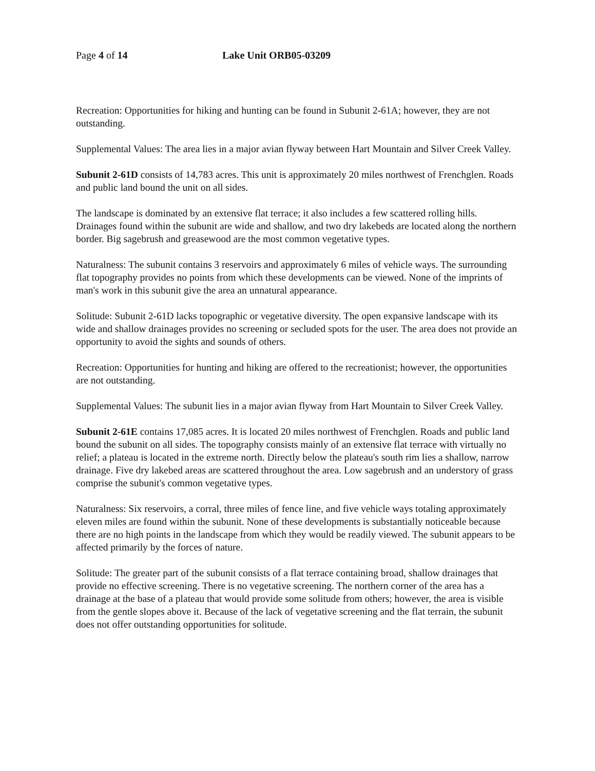Page 4 of 14 Lake Unit ORB05-03209
Recreation: Opportunities for hiking and hunting can be found in Subunit 2-61A; however, they are not outstanding.
Supplemental Values: The area lies in a major avian flyway between Hart Mountain and Silver Creek Valley.
Subunit 2-61D consists of 14,783 acres. This unit is approximately 20 miles northwest of Frenchglen. Roads and public land bound the unit on all sides.
The landscape is dominated by an extensive flat terrace; it also includes a few scattered rolling hills. Drainages found within the subunit are wide and shallow, and two dry lakebeds are located along the northern border. Big sagebrush and greasewood are the most common vegetative types.
Naturalness: The subunit contains 3 reservoirs and approximately 6 miles of vehicle ways. The surrounding flat topography provides no points from which these developments can be viewed. None of the imprints of man's work in this subunit give the area an unnatural appearance.
Solitude: Subunit 2-61D lacks topographic or vegetative diversity. The open expansive landscape with its wide and shallow drainages provides no screening or secluded spots for the user. The area does not provide an opportunity to avoid the sights and sounds of others.
Recreation: Opportunities for hunting and hiking are offered to the recreationist; however, the opportunities are not outstanding.
Supplemental Values: The subunit lies in a major avian flyway from Hart Mountain to Silver Creek Valley.
Subunit 2-61E contains 17,085 acres. It is located 20 miles northwest of Frenchglen. Roads and public land bound the subunit on all sides. The topography consists mainly of an extensive flat terrace with virtually no relief; a plateau is located in the extreme north. Directly below the plateau's south rim lies a shallow, narrow drainage. Five dry lakebed areas are scattered throughout the area. Low sagebrush and an understory of grass comprise the subunit's common vegetative types.
Naturalness: Six reservoirs, a corral, three miles of fence line, and five vehicle ways totaling approximately eleven miles are found within the subunit. None of these developments is substantially noticeable because there are no high points in the landscape from which they would be readily viewed. The subunit appears to be affected primarily by the forces of nature.
Solitude: The greater part of the subunit consists of a flat terrace containing broad, shallow drainages that provide no effective screening. There is no vegetative screening. The northern corner of the area has a drainage at the base of a plateau that would provide some solitude from others; however, the area is visible from the gentle slopes above it. Because of the lack of vegetative screening and the flat terrain, the subunit does not offer outstanding opportunities for solitude.